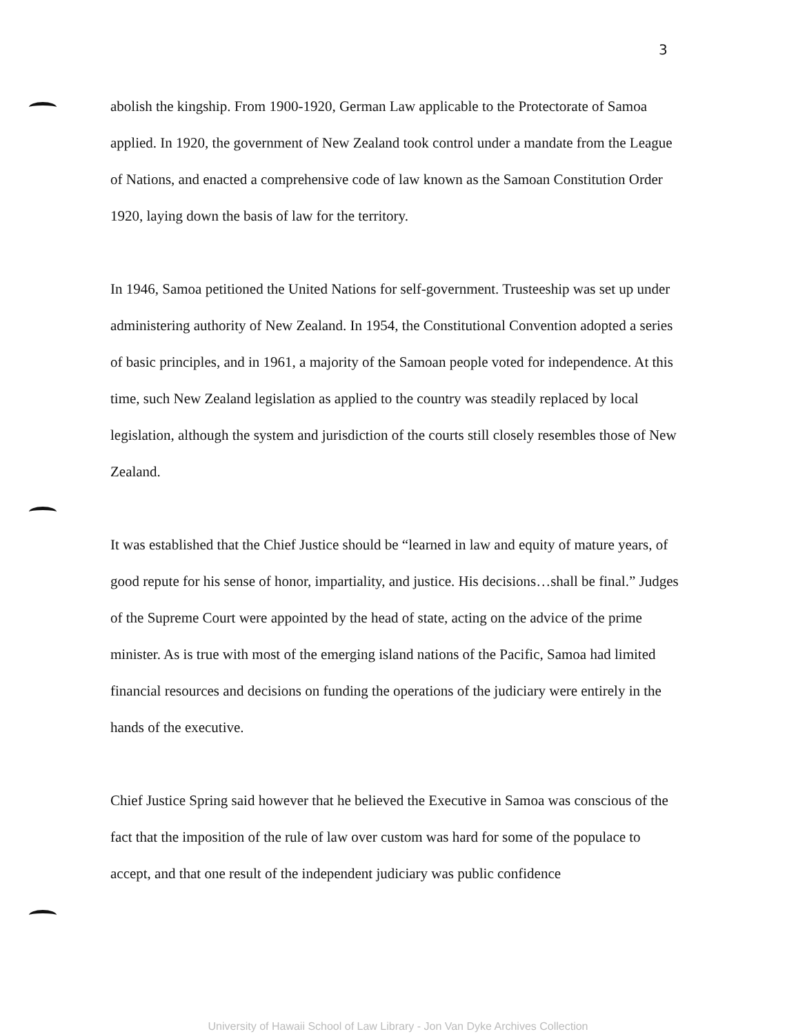3
abolish the kingship. From 1900-1920, German Law applicable to the Protectorate of Samoa applied. In 1920, the government of New Zealand took control under a mandate from the League of Nations, and enacted a comprehensive code of law known as the Samoan Constitution Order 1920, laying down the basis of law for the territory.
In 1946, Samoa petitioned the United Nations for self-government. Trusteeship was set up under administering authority of New Zealand. In 1954, the Constitutional Convention adopted a series of basic principles, and in 1961, a majority of the Samoan people voted for independence. At this time, such New Zealand legislation as applied to the country was steadily replaced by local legislation, although the system and jurisdiction of the courts still closely resembles those of New Zealand.
It was established that the Chief Justice should be “learned in law and equity of mature years, of good repute for his sense of honor, impartiality, and justice. His decisions…shall be final.” Judges of the Supreme Court were appointed by the head of state, acting on the advice of the prime minister. As is true with most of the emerging island nations of the Pacific, Samoa had limited financial resources and decisions on funding the operations of the judiciary were entirely in the hands of the executive.
Chief Justice Spring said however that he believed the Executive in Samoa was conscious of the fact that the imposition of the rule of law over custom was hard for some of the populace to accept, and that one result of the independent judiciary was public confidence
University of Hawaii School of Law Library - Jon Van Dyke Archives Collection